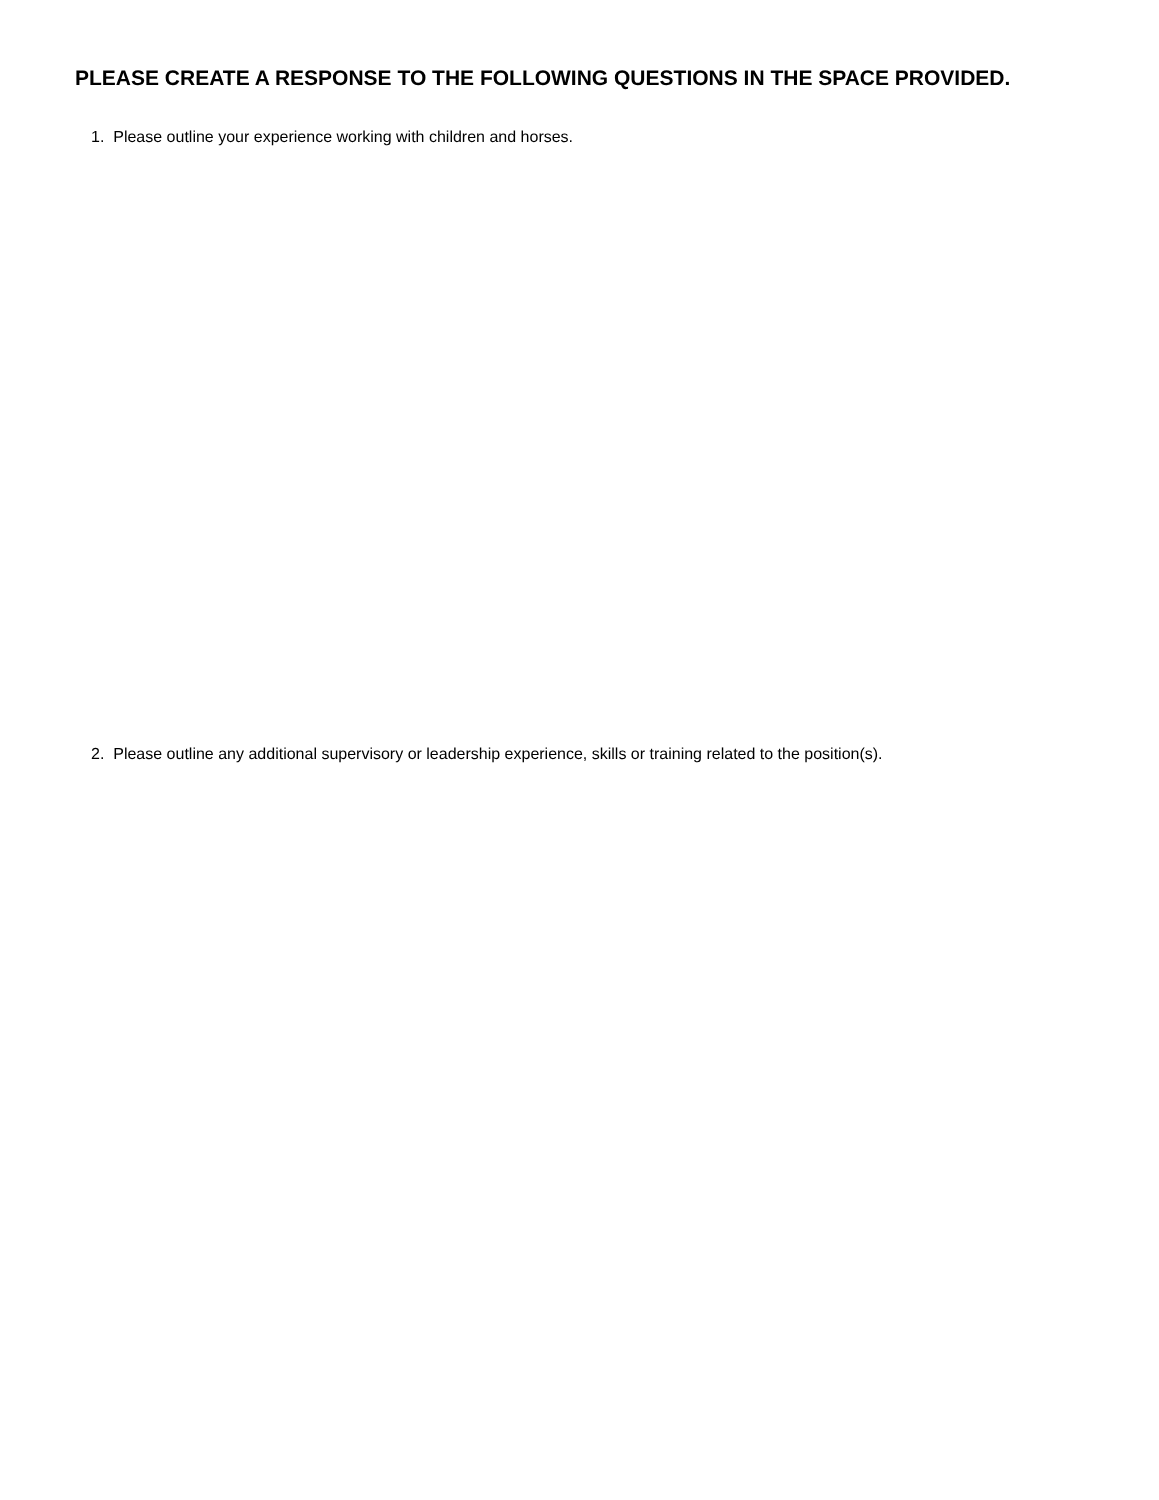PLEASE CREATE A RESPONSE TO THE FOLLOWING QUESTIONS IN THE SPACE PROVIDED.
1. Please outline your experience working with children and horses.
2. Please outline any additional supervisory or leadership experience, skills or training related to the position(s).